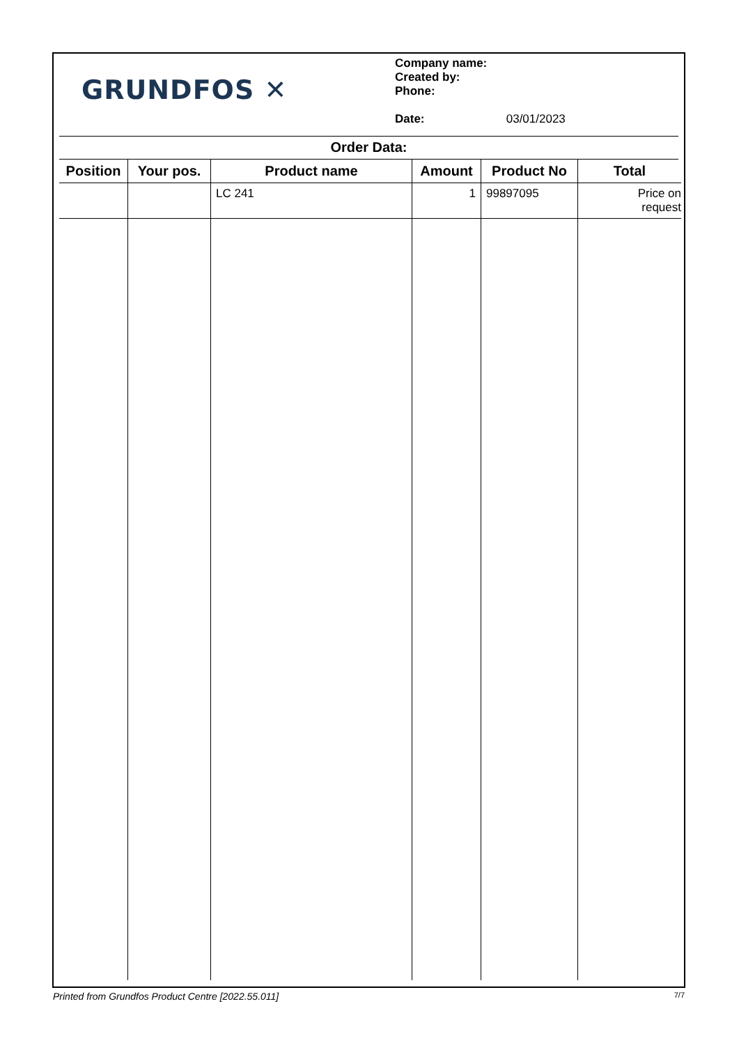GRUNDFOS ✕
Company name:
Created by:
Phone:
Date: 03/01/2023
Order Data:
| Position | Your pos. | Product name | Amount | Product No | Total |
| --- | --- | --- | --- | --- | --- |
| | | LC 241 | 1 | 99897095 | Price on request |
Printed from Grundfos Product Centre [2022.55.011] 7/7